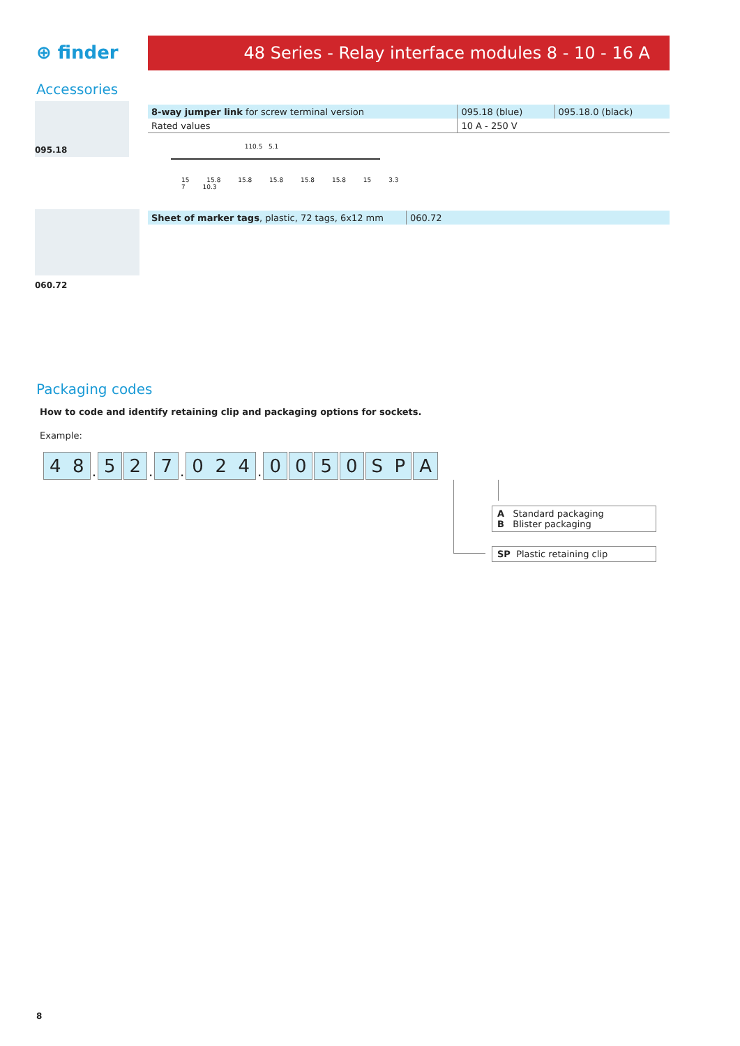⊕ finder 48 Series - Relay interface modules 8 - 10 - 16 A
Accessories
095.18
| 8-way jumper link for screw terminal version | 095.18 (blue) | 095.18.0 (black) |
| Rated values | 10 A - 250 V | |
110.5 5.1
15 15.8 15.8 15.8 15.8 15.8 15 3.3 7 10.3
060.72
| Sheet of marker tags , plastic, 72 tags, 6x12 mm | 060.72 |
Packaging codes
How to code and identify retaining clip and packaging options for sockets.
Example:
4 8. 5 2. 7. 0 2 4. 0050 S P A
A Standard packaging
B Blister packaging
SP Plastic retaining clip
8